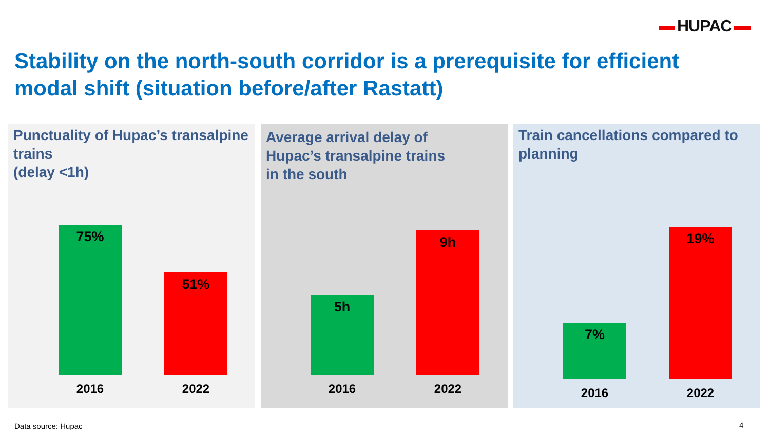HUPAC
Stability on the north-south corridor is a prerequisite for efficient modal shift (situation before/after Rastatt)
Punctuality of Hupac’s transalpine trains
(delay <1h)
75%
51%
2016 2022
Average arrival delay of
Hupac’s transalpine trains
in the south
5h
9h
2016 2022
Train cancellations compared to planning
7%
19%
2016 2022
Data source: Hupac 4